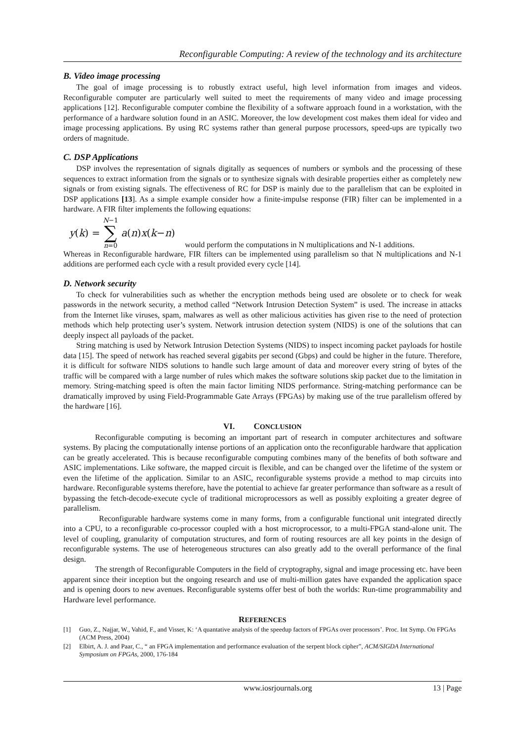Reconfigurable Computing: A review of the technology and its architecture
B. Video image processing
The goal of image processing is to robustly extract useful, high level information from images and videos. Reconfigurable computer are particularly well suited to meet the requirements of many video and image processing applications [12]. Reconfigurable computer combine the flexibility of a software approach found in a workstation, with the performance of a hardware solution found in an ASIC. Moreover, the low development cost makes them ideal for video and image processing applications. By using RC systems rather than general purpose processors, speed-ups are typically two orders of magnitude.
C. DSP Applications
DSP involves the representation of signals digitally as sequences of numbers or symbols and the processing of these sequences to extract information from the signals or to synthesize signals with desirable properties either as completely new signals or from existing signals. The effectiveness of RC for DSP is mainly due to the parallelism that can be exploited in DSP applications [13]. As a simple example consider how a finite-impulse response (FIR) filter can be implemented in a hardware. A FIR filter implements the following equations:
y (k) = N−1 ∑ n=0 a (n) x (k − n) would perform the computations in N multiplications and N-1 additions.
Whereas in Reconfigurable hardware, FIR filters can be implemented using parallelism so that N multiplications and N-1 additions are performed each cycle with a result provided every cycle [14].
D. Network security
To check for vulnerabilities such as whether the encryption methods being used are obsolete or to check for weak passwords in the network security, a method called “Network Intrusion Detection System” is used. The increase in attacks from the Internet like viruses, spam, malwares as well as other malicious activities has given rise to the need of protection methods which help protecting user’s system. Network intrusion detection system (NIDS) is one of the solutions that can deeply inspect all payloads of the packet.
String matching is used by Network Intrusion Detection Systems (NIDS) to inspect incoming packet payloads for hostile data [15]. The speed of network has reached several gigabits per second (Gbps) and could be higher in the future. Therefore, it is difficult for software NIDS solutions to handle such large amount of data and moreover every string of bytes of the traffic will be compared with a large number of rules which makes the software solutions skip packet due to the limitation in memory. String-matching speed is often the main factor limiting NIDS performance. String-matching performance can be dramatically improved by using Field-Programmable Gate Arrays (FPGAs) by making use of the true parallelism offered by the hardware [16].
VI. CONCLUSION
Reconfigurable computing is becoming an important part of research in computer architectures and software systems. By placing the computationally intense portions of an application onto the reconfigurable hardware that application can be greatly accelerated. This is because reconfigurable computing combines many of the benefits of both software and ASIC implementations. Like software, the mapped circuit is flexible, and can be changed over the lifetime of the system or even the lifetime of the application. Similar to an ASIC, reconfigurable systems provide a method to map circuits into hardware. Reconfigurable systems therefore, have the potential to achieve far greater performance than software as a result of bypassing the fetch-decode-execute cycle of traditional microprocessors as well as possibly exploiting a greater degree of parallelism.
Reconfigurable hardware systems come in many forms, from a configurable functional unit integrated directly into a CPU, to a reconfigurable co-processor coupled with a host microprocessor, to a multi-FPGA stand-alone unit. The level of coupling, granularity of computation structures, and form of routing resources are all key points in the design of reconfigurable systems. The use of heterogeneous structures can also greatly add to the overall performance of the final design.
The strength of Reconfigurable Computers in the field of cryptography, signal and image processing etc. have been apparent since their inception but the ongoing research and use of multi-million gates have expanded the application space and is opening doors to new avenues. Reconfigurable systems offer best of both the worlds: Run-time programmability and Hardware level performance.
REFERENCES
[1] Guo, Z., Najjar, W., Vahid, F., and Visser, K: ‘A quantative analysis of the speedup factors of FPGAs over processors’. Proc. Int Symp. On FPGAs (ACM Press, 2004)
[2] Elbirt, A. J. and Paar, C., “ an FPGA implementation and performance evaluation of the serpent block cipher”, ACM/SIGDA International Symposium on FPGAs, 2000, 176-184
www.iosrjournals.org 13 | Page